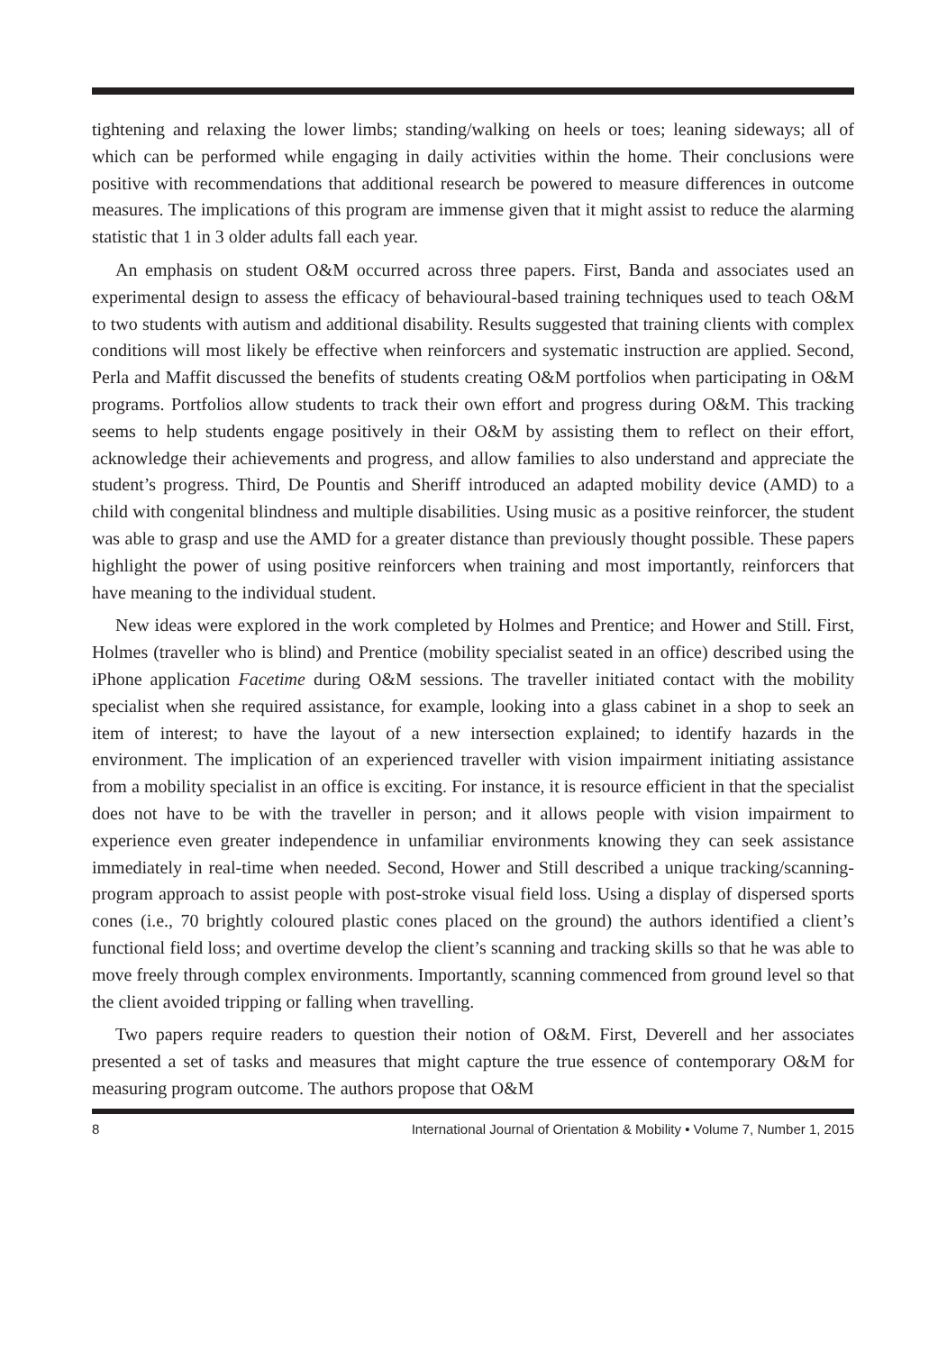tightening and relaxing the lower limbs; standing/walking on heels or toes; leaning sideways; all of which can be performed while engaging in daily activities within the home. Their conclusions were positive with recommendations that additional research be powered to measure differences in outcome measures. The implications of this program are immense given that it might assist to reduce the alarming statistic that 1 in 3 older adults fall each year.
An emphasis on student O&M occurred across three papers. First, Banda and associates used an experimental design to assess the efficacy of behavioural-based training techniques used to teach O&M to two students with autism and additional disability. Results suggested that training clients with complex conditions will most likely be effective when reinforcers and systematic instruction are applied. Second, Perla and Maffit discussed the benefits of students creating O&M portfolios when participating in O&M programs. Portfolios allow students to track their own effort and progress during O&M. This tracking seems to help students engage positively in their O&M by assisting them to reflect on their effort, acknowledge their achievements and progress, and allow families to also understand and appreciate the student’s progress. Third, De Pountis and Sheriff introduced an adapted mobility device (AMD) to a child with congenital blindness and multiple disabilities. Using music as a positive reinforcer, the student was able to grasp and use the AMD for a greater distance than previously thought possible. These papers highlight the power of using positive reinforcers when training and most importantly, reinforcers that have meaning to the individual student.
New ideas were explored in the work completed by Holmes and Prentice; and Hower and Still. First, Holmes (traveller who is blind) and Prentice (mobility specialist seated in an office) described using the iPhone application Facetime during O&M sessions. The traveller initiated contact with the mobility specialist when she required assistance, for example, looking into a glass cabinet in a shop to seek an item of interest; to have the layout of a new intersection explained; to identify hazards in the environment. The implication of an experienced traveller with vision impairment initiating assistance from a mobility specialist in an office is exciting. For instance, it is resource efficient in that the specialist does not have to be with the traveller in person; and it allows people with vision impairment to experience even greater independence in unfamiliar environments knowing they can seek assistance immediately in real-time when needed. Second, Hower and Still described a unique tracking/scanning-program approach to assist people with post-stroke visual field loss. Using a display of dispersed sports cones (i.e., 70 brightly coloured plastic cones placed on the ground) the authors identified a client’s functional field loss; and overtime develop the client’s scanning and tracking skills so that he was able to move freely through complex environments. Importantly, scanning commenced from ground level so that the client avoided tripping or falling when travelling.
Two papers require readers to question their notion of O&M. First, Deverell and her associates presented a set of tasks and measures that might capture the true essence of contemporary O&M for measuring program outcome. The authors propose that O&M
8 International Journal of Orientation & Mobility • Volume 7, Number 1, 2015